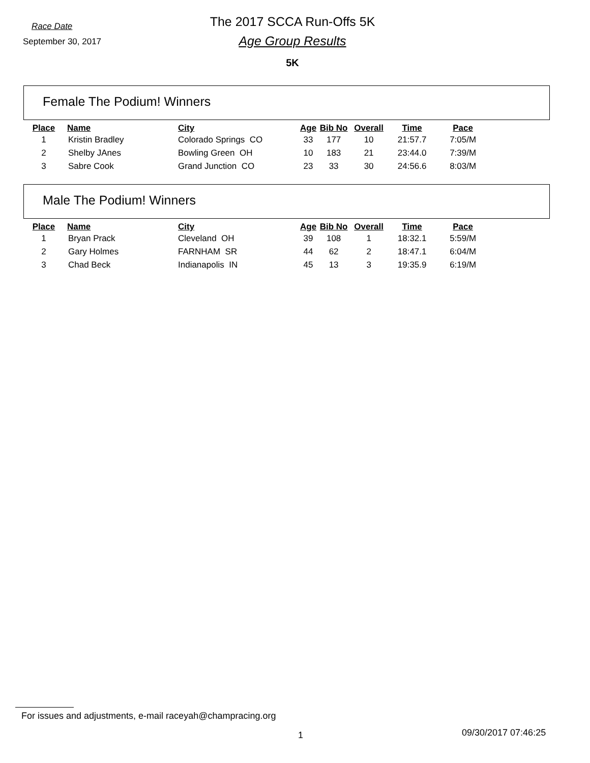Race Date
The 2017 SCCA Run-Offs 5K
September 30, 2017
Age Group Results
5K
Female The Podium! Winners
| Place | Name | City | Age | Bib No | Overall | Time | Pace |
| --- | --- | --- | --- | --- | --- | --- | --- |
| 1 | Kristin Bradley | Colorado Springs CO | 33 | 177 | 10 | 21:57.7 | 7:05/M |
| 2 | Shelby JAnes | Bowling Green OH | 10 | 183 | 21 | 23:44.0 | 7:39/M |
| 3 | Sabre Cook | Grand Junction CO | 23 | 33 | 30 | 24:56.6 | 8:03/M |
Male The Podium! Winners
| Place | Name | City | Age | Bib No | Overall | Time | Pace |
| --- | --- | --- | --- | --- | --- | --- | --- |
| 1 | Bryan Prack | Cleveland OH | 39 | 108 | 1 | 18:32.1 | 5:59/M |
| 2 | Gary Holmes | FARNHAM SR | 44 | 62 | 2 | 18:47.1 | 6:04/M |
| 3 | Chad Beck | Indianapolis IN | 45 | 13 | 3 | 19:35.9 | 6:19/M |
For issues and adjustments, e-mail raceyah@champracing.org
09/30/2017 07:46:25
1